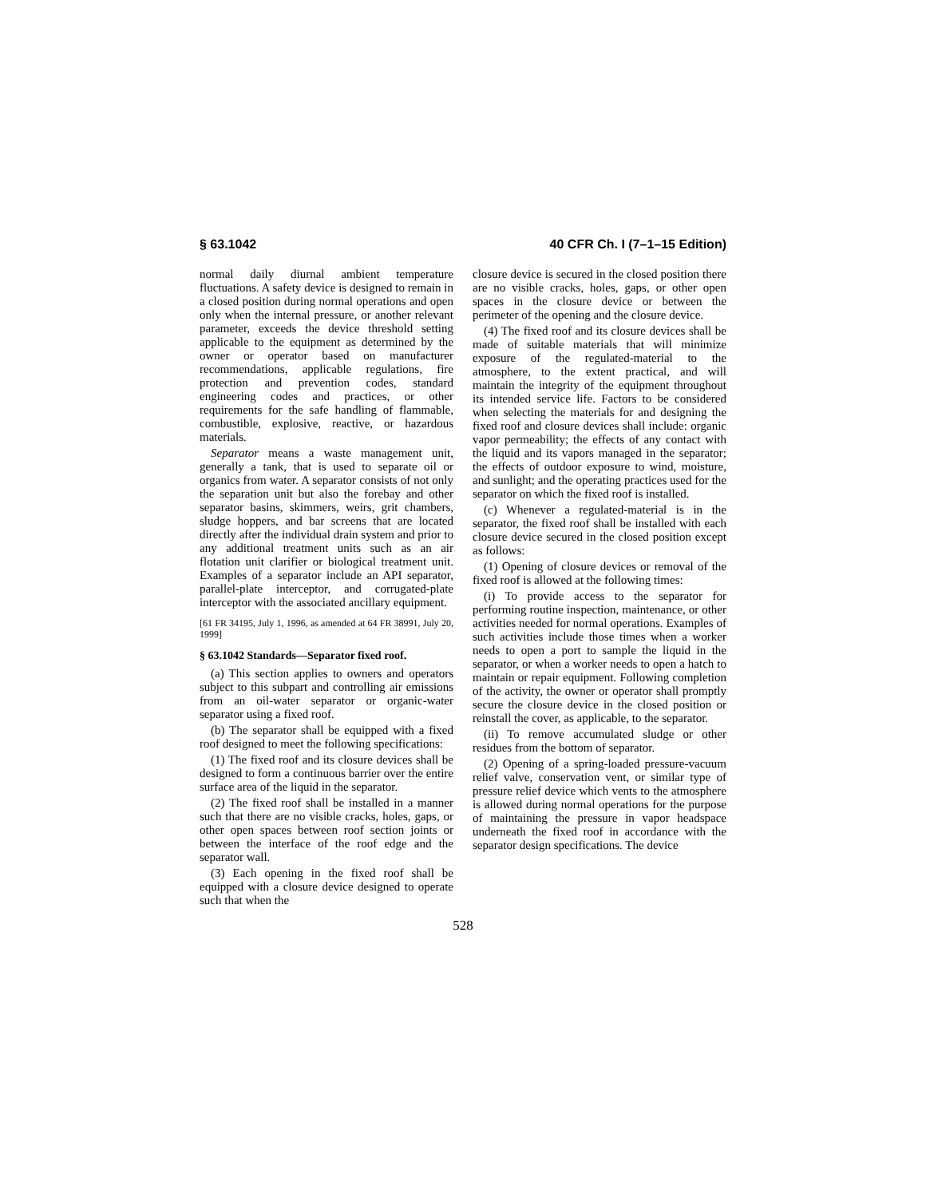§ 63.1042 40 CFR Ch. I (7–1–15 Edition)
normal daily diurnal ambient temperature fluctuations. A safety device is designed to remain in a closed position during normal operations and open only when the internal pressure, or another relevant parameter, exceeds the device threshold setting applicable to the equipment as determined by the owner or operator based on manufacturer recommendations, applicable regulations, fire protection and prevention codes, standard engineering codes and practices, or other requirements for the safe handling of flammable, combustible, explosive, reactive, or hazardous materials.
Separator means a waste management unit, generally a tank, that is used to separate oil or organics from water. A separator consists of not only the separation unit but also the forebay and other separator basins, skimmers, weirs, grit chambers, sludge hoppers, and bar screens that are located directly after the individual drain system and prior to any additional treatment units such as an air flotation unit clarifier or biological treatment unit. Examples of a separator include an API separator, parallel-plate interceptor, and corrugated-plate interceptor with the associated ancillary equipment.
[61 FR 34195, July 1, 1996, as amended at 64 FR 38991, July 20, 1999]
§ 63.1042 Standards—Separator fixed roof.
(a) This section applies to owners and operators subject to this subpart and controlling air emissions from an oil-water separator or organic-water separator using a fixed roof.
(b) The separator shall be equipped with a fixed roof designed to meet the following specifications:
(1) The fixed roof and its closure devices shall be designed to form a continuous barrier over the entire surface area of the liquid in the separator.
(2) The fixed roof shall be installed in a manner such that there are no visible cracks, holes, gaps, or other open spaces between roof section joints or between the interface of the roof edge and the separator wall.
(3) Each opening in the fixed roof shall be equipped with a closure device designed to operate such that when the
closure device is secured in the closed position there are no visible cracks, holes, gaps, or other open spaces in the closure device or between the perimeter of the opening and the closure device.
(4) The fixed roof and its closure devices shall be made of suitable materials that will minimize exposure of the regulated-material to the atmosphere, to the extent practical, and will maintain the integrity of the equipment throughout its intended service life. Factors to be considered when selecting the materials for and designing the fixed roof and closure devices shall include: organic vapor permeability; the effects of any contact with the liquid and its vapors managed in the separator; the effects of outdoor exposure to wind, moisture, and sunlight; and the operating practices used for the separator on which the fixed roof is installed.
(c) Whenever a regulated-material is in the separator, the fixed roof shall be installed with each closure device secured in the closed position except as follows:
(1) Opening of closure devices or removal of the fixed roof is allowed at the following times:
(i) To provide access to the separator for performing routine inspection, maintenance, or other activities needed for normal operations. Examples of such activities include those times when a worker needs to open a port to sample the liquid in the separator, or when a worker needs to open a hatch to maintain or repair equipment. Following completion of the activity, the owner or operator shall promptly secure the closure device in the closed position or reinstall the cover, as applicable, to the separator.
(ii) To remove accumulated sludge or other residues from the bottom of separator.
(2) Opening of a spring-loaded pressure-vacuum relief valve, conservation vent, or similar type of pressure relief device which vents to the atmosphere is allowed during normal operations for the purpose of maintaining the pressure in vapor headspace underneath the fixed roof in accordance with the separator design specifications. The device
528